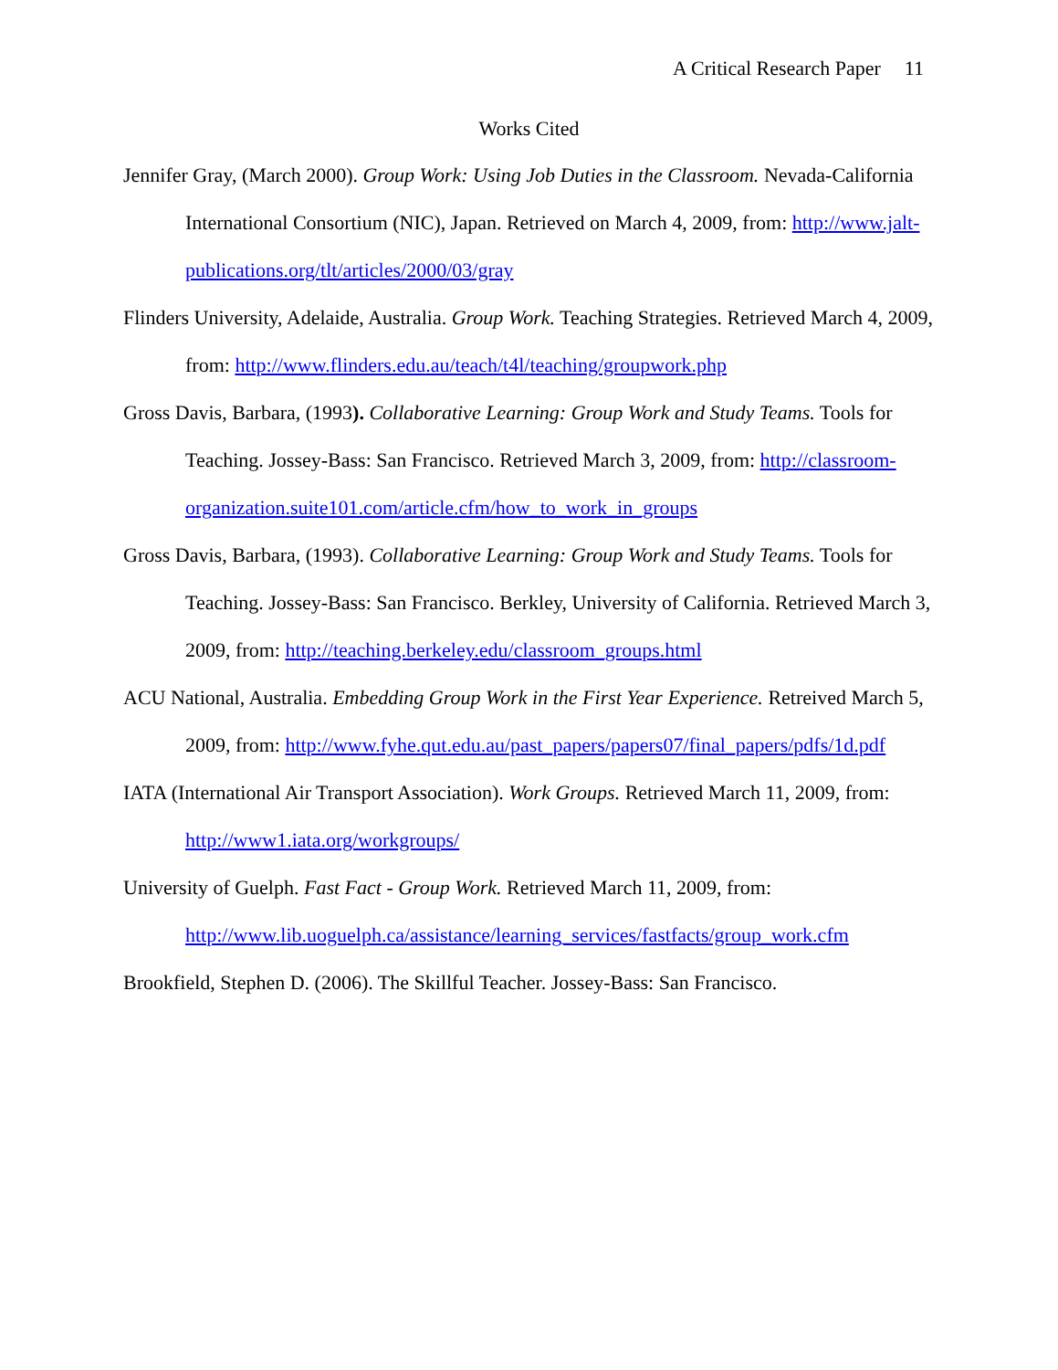A Critical Research Paper 11
Works Cited
Jennifer Gray, (March 2000). Group Work: Using Job Duties in the Classroom. Nevada-California International Consortium (NIC), Japan. Retrieved on March 4, 2009, from: http://www.jalt-publications.org/tlt/articles/2000/03/gray
Flinders University, Adelaide, Australia. Group Work. Teaching Strategies. Retrieved March 4, 2009, from: http://www.flinders.edu.au/teach/t4l/teaching/groupwork.php
Gross Davis, Barbara, (1993). Collaborative Learning: Group Work and Study Teams. Tools for Teaching. Jossey-Bass: San Francisco. Retrieved March 3, 2009, from: http://classroom-organization.suite101.com/article.cfm/how_to_work_in_groups
Gross Davis, Barbara, (1993). Collaborative Learning: Group Work and Study Teams. Tools for Teaching. Jossey-Bass: San Francisco. Berkley, University of California. Retrieved March 3, 2009, from: http://teaching.berkeley.edu/classroom_groups.html
ACU National, Australia. Embedding Group Work in the First Year Experience. Retreived March 5, 2009, from: http://www.fyhe.qut.edu.au/past_papers/papers07/final_papers/pdfs/1d.pdf
IATA (International Air Transport Association). Work Groups. Retrieved March 11, 2009, from: http://www1.iata.org/workgroups/
University of Guelph. Fast Fact - Group Work. Retrieved March 11, 2009, from: http://www.lib.uoguelph.ca/assistance/learning_services/fastfacts/group_work.cfm
Brookfield, Stephen D. (2006). The Skillful Teacher. Jossey-Bass: San Francisco.